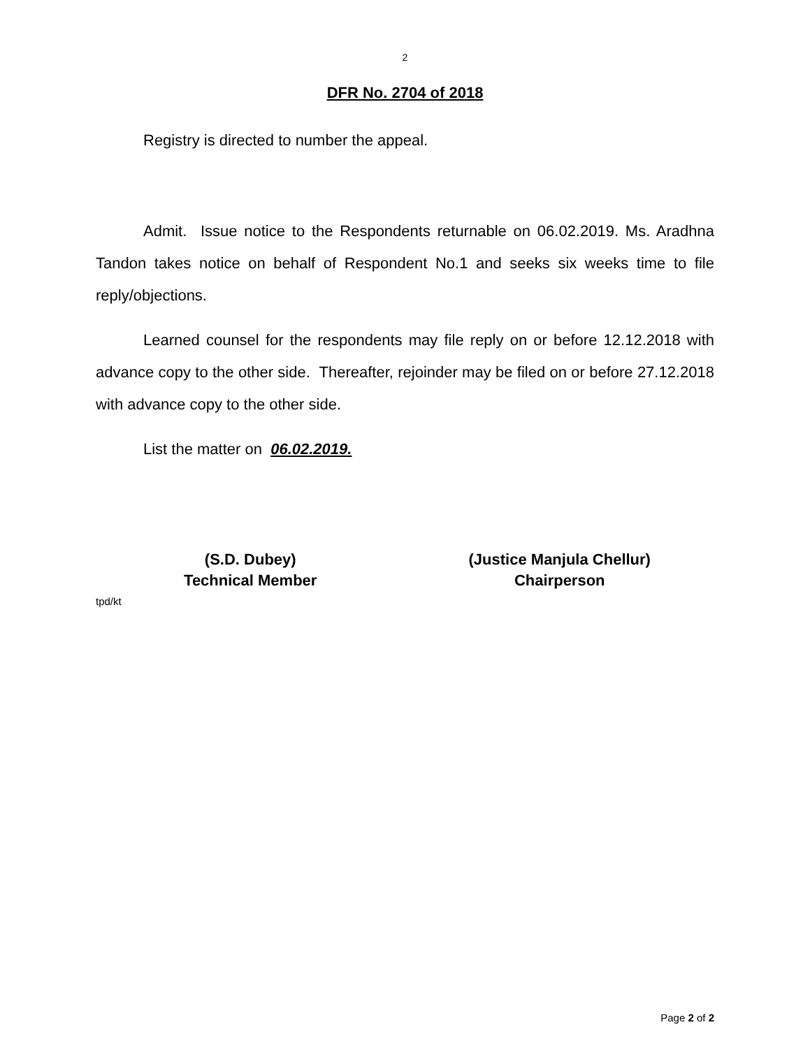2
DFR No. 2704 of 2018
Registry is directed to number the appeal.
Admit. Issue notice to the Respondents returnable on 06.02.2019. Ms. Aradhna Tandon takes notice on behalf of Respondent No.1 and seeks six weeks time to file reply/objections.
Learned counsel for the respondents may file reply on or before 12.12.2018 with advance copy to the other side. Thereafter, rejoinder may be filed on or before 27.12.2018 with advance copy to the other side.
List the matter on 06.02.2019.
(S.D. Dubey)
Technical Member
(Justice Manjula Chellur)
Chairperson
tpd/kt
Page 2 of 2